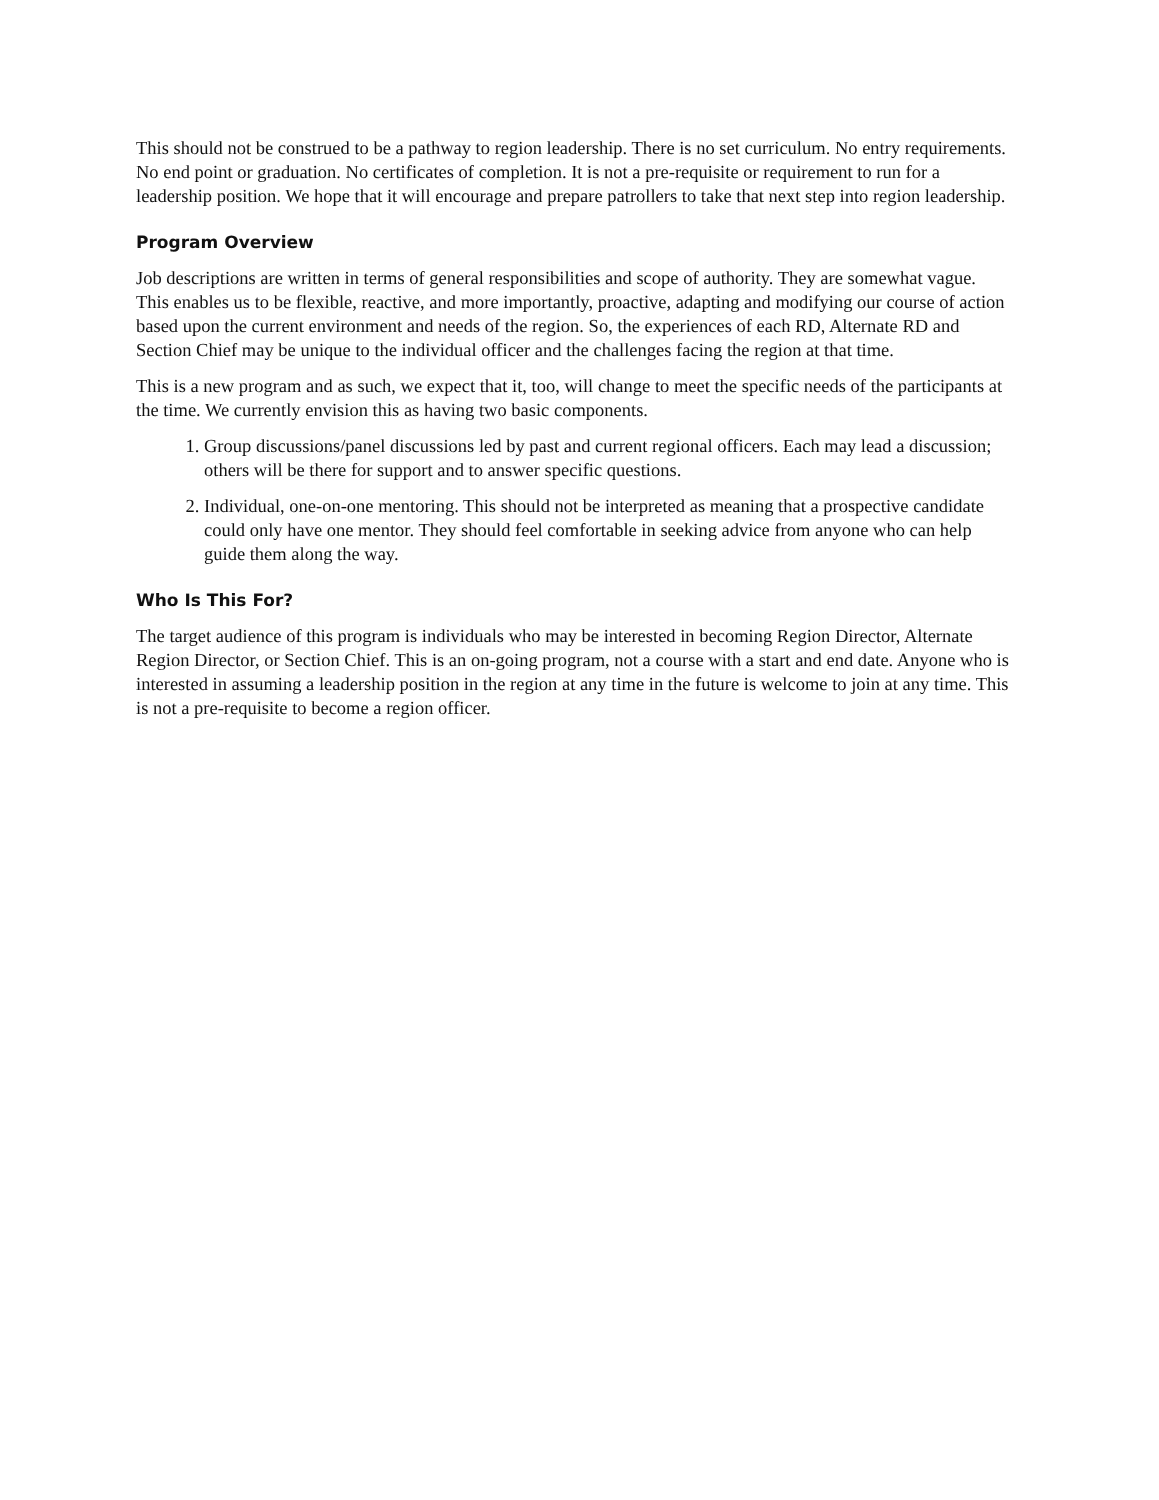This should not be construed to be a pathway to region leadership. There is no set curriculum. No entry requirements. No end point or graduation. No certificates of completion. It is not a pre-requisite or requirement to run for a leadership position. We hope that it will encourage and prepare patrollers to take that next step into region leadership.
Program Overview
Job descriptions are written in terms of general responsibilities and scope of authority. They are somewhat vague. This enables us to be flexible, reactive, and more importantly, proactive, adapting and modifying our course of action based upon the current environment and needs of the region. So, the experiences of each RD, Alternate RD and Section Chief may be unique to the individual officer and the challenges facing the region at that time.
This is a new program and as such, we expect that it, too, will change to meet the specific needs of the participants at the time. We currently envision this as having two basic components.
1. Group discussions/panel discussions led by past and current regional officers. Each may lead a discussion; others will be there for support and to answer specific questions.
2. Individual, one-on-one mentoring. This should not be interpreted as meaning that a prospective candidate could only have one mentor. They should feel comfortable in seeking advice from anyone who can help guide them along the way.
Who Is This For?
The target audience of this program is individuals who may be interested in becoming Region Director, Alternate Region Director, or Section Chief. This is an on-going program, not a course with a start and end date. Anyone who is interested in assuming a leadership position in the region at any time in the future is welcome to join at any time. This is not a pre-requisite to become a region officer.